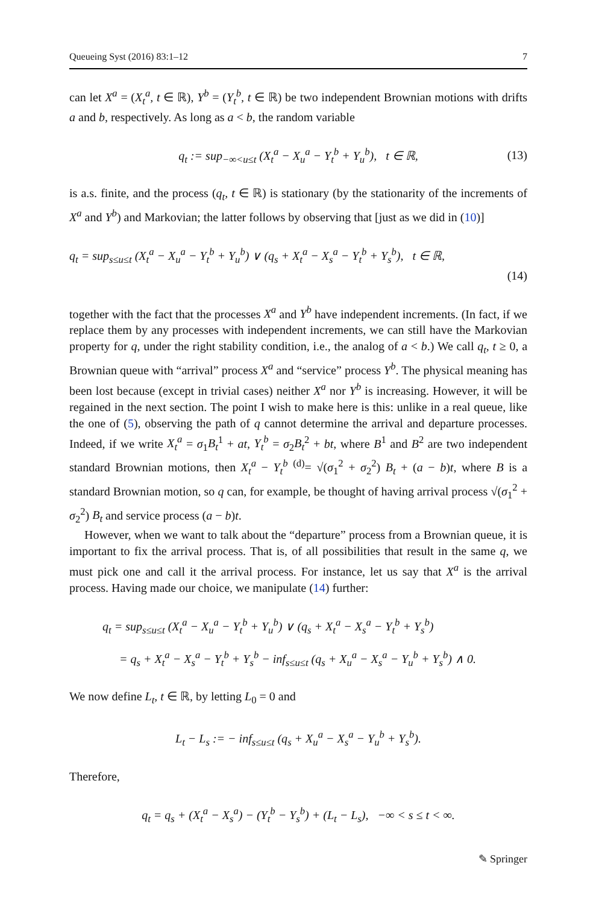Queueing Syst (2016) 83:1–12 7
can let X<sup>a</sup> = (X<sub>t</sub><sup>a</sup>, t ∈ ℝ), Y<sup>b</sup> = (Y<sub>t</sub><sup>b</sup>, t ∈ ℝ) be two independent Brownian motions with drifts a and b, respectively. As long as a < b, the random variable
q<sub>t</sub> := sup<sub>−∞<u≤t</sub> (X<sub>t</sub><sup>a</sup> − X<sub>u</sub><sup>a</sup> − Y<sub>t</sub><sup>b</sup> + Y<sub>u</sub><sup>b</sup>), t ∈ ℝ, (13)
is a.s. finite, and the process (q<sub>t</sub>, t ∈ ℝ) is stationary (by the stationarity of the increments of X<sup>a</sup> and Y<sup>b</sup>) and Markovian; the latter follows by observing that [just as we did in (10)]
q<sub>t</sub> = sup<sub>s≤u≤t</sub> (X<sub>t</sub><sup>a</sup> − X<sub>u</sub><sup>a</sup> − Y<sub>t</sub><sup>b</sup> + Y<sub>u</sub><sup>b</sup>) ∨ (q<sub>s</sub> + X<sub>t</sub><sup>a</sup> − X<sub>s</sub><sup>a</sup> − Y<sub>t</sub><sup>b</sup> + Y<sub>s</sub><sup>b</sup>), t ∈ ℝ,
(14)
together with the fact that the processes X<sup>a</sup> and Y<sup>b</sup> have independent increments. (In fact, if we replace them by any processes with independent increments, we can still have the Markovian property for q, under the right stability condition, i.e., the analog of a < b.) We call q<sub>t</sub>, t ≥ 0, a Brownian queue with “arrival” process X<sup>a</sup> and “service” process Y<sup>b</sup>. The physical meaning has been lost because (except in trivial cases) neither X<sup>a</sup> nor Y<sup>b</sup> is increasing. However, it will be regained in the next section. The point I wish to make here is this: unlike in a real queue, like the one of (5), observing the path of q cannot determine the arrival and departure processes. Indeed, if we write X<sub>t</sub><sup>a</sup> = σ<sub>1</sub>B<sub>t</sub><sup>1</sup> + at, Y<sub>t</sub><sup>b</sup> = σ<sub>2</sub>B<sub>t</sub><sup>2</sup> + bt, where B<sup>1</sup> and B<sup>2</sup> are two independent standard Brownian motions, then X<sub>t</sub><sup>a</sup> − Y<sub>t</sub><sup>b</sup> <sup>(d)</sup>= √(σ<sub>1</sub><sup>2</sup> + σ<sub>2</sub><sup>2</sup>) B<sub>t</sub> + (a − b)t, where B is a standard Brownian motion, so q can, for example, be thought of having arrival process √(σ<sub>1</sub><sup>2</sup> + σ<sub>2</sub><sup>2</sup>) B<sub>t</sub> and service process (a − b)t.
However, when we want to talk about the “departure” process from a Brownian queue, it is important to fix the arrival process. That is, of all possibilities that result in the same q, we must pick one and call it the arrival process. For instance, let us say that X<sup>a</sup> is the arrival process. Having made our choice, we manipulate (14) further:
q<sub>t</sub> = sup<sub>s≤u≤t</sub> (X<sub>t</sub><sup>a</sup> − X<sub>u</sub><sup>a</sup> − Y<sub>t</sub><sup>b</sup> + Y<sub>u</sub><sup>b</sup>) ∨ (q<sub>s</sub> + X<sub>t</sub><sup>a</sup> − X<sub>s</sub><sup>a</sup> − Y<sub>t</sub><sup>b</sup> + Y<sub>s</sub><sup>b</sup>)
= q<sub>s</sub> + X<sub>t</sub><sup>a</sup> − X<sub>s</sub><sup>a</sup> − Y<sub>t</sub><sup>b</sup> + Y<sub>s</sub><sup>b</sup> − inf<sub>s≤u≤t</sub> (q<sub>s</sub> + X<sub>u</sub><sup>a</sup> − X<sub>s</sub><sup>a</sup> − Y<sub>u</sub><sup>b</sup> + Y<sub>s</sub><sup>b</sup>) ∧ 0.
We now define L<sub>t</sub>, t ∈ ℝ, by letting L<sub>0</sub> = 0 and
L<sub>t</sub> − L<sub>s</sub> := − inf<sub>s≤u≤t</sub> (q<sub>s</sub> + X<sub>u</sub><sup>a</sup> − X<sub>s</sub><sup>a</sup> − Y<sub>u</sub><sup>b</sup> + Y<sub>s</sub><sup>b</sup>).
Therefore,
q<sub>t</sub> = q<sub>s</sub> + (X<sub>t</sub><sup>a</sup> − X<sub>s</sub><sup>a</sup>) − (Y<sub>t</sub><sup>b</sup> − Y<sub>s</sub><sup>b</sup>) + (L<sub>t</sub> − L<sub>s</sub>), −∞ < s ≤ t < ∞.
✎ Springer